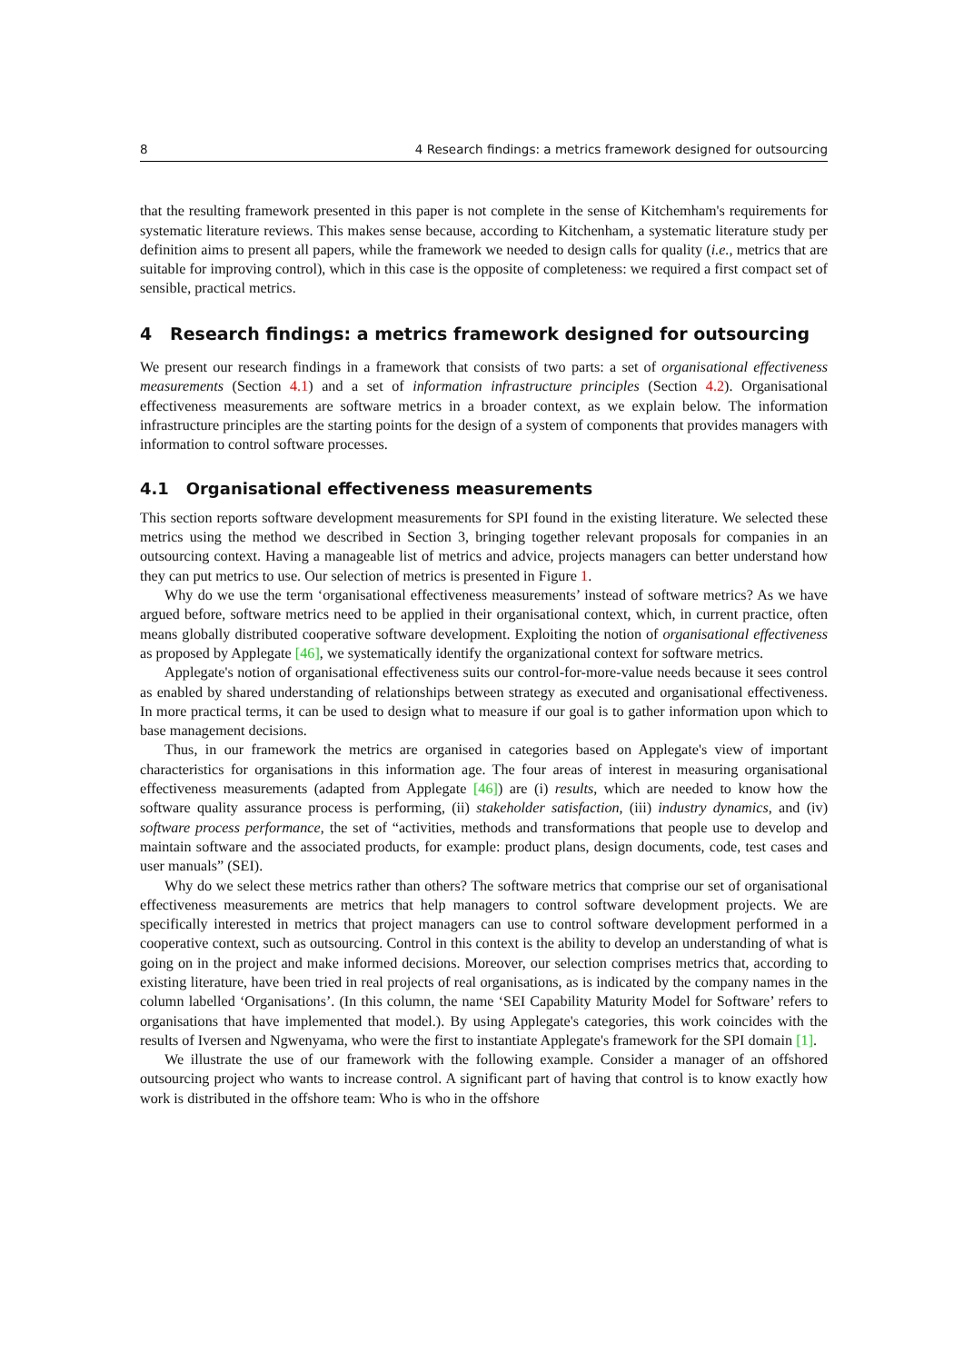8 4 Research findings: a metrics framework designed for outsourcing
that the resulting framework presented in this paper is not complete in the sense of Kitchemham's requirements for systematic literature reviews. This makes sense because, according to Kitchenham, a systematic literature study per definition aims to present all papers, while the framework we needed to design calls for quality (i.e., metrics that are suitable for improving control), which in this case is the opposite of completeness: we required a first compact set of sensible, practical metrics.
4 Research findings: a metrics framework designed for outsourcing
We present our research findings in a framework that consists of two parts: a set of organisational effectiveness measurements (Section 4.1) and a set of information infrastructure principles (Section 4.2). Organisational effectiveness measurements are software metrics in a broader context, as we explain below. The information infrastructure principles are the starting points for the design of a system of components that provides managers with information to control software processes.
4.1 Organisational effectiveness measurements
This section reports software development measurements for SPI found in the existing literature. We selected these metrics using the method we described in Section 3, bringing together relevant proposals for companies in an outsourcing context. Having a manageable list of metrics and advice, projects managers can better understand how they can put metrics to use. Our selection of metrics is presented in Figure 1.
Why do we use the term ‘organisational effectiveness measurements’ instead of software metrics? As we have argued before, software metrics need to be applied in their organisational context, which, in current practice, often means globally distributed cooperative software development. Exploiting the notion of organisational effectiveness as proposed by Applegate [46], we systematically identify the organizational context for software metrics.
Applegate's notion of organisational effectiveness suits our control-for-more-value needs because it sees control as enabled by shared understanding of relationships between strategy as executed and organisational effectiveness. In more practical terms, it can be used to design what to measure if our goal is to gather information upon which to base management decisions.
Thus, in our framework the metrics are organised in categories based on Applegate's view of important characteristics for organisations in this information age. The four areas of interest in measuring organisational effectiveness measurements (adapted from Applegate [46]) are (i) results, which are needed to know how the software quality assurance process is performing, (ii) stakeholder satisfaction, (iii) industry dynamics, and (iv) software process performance, the set of “activities, methods and transformations that people use to develop and maintain software and the associated products, for example: product plans, design documents, code, test cases and user manuals” (SEI).
Why do we select these metrics rather than others? The software metrics that comprise our set of organisational effectiveness measurements are metrics that help managers to control software development projects. We are specifically interested in metrics that project managers can use to control software development performed in a cooperative context, such as outsourcing. Control in this context is the ability to develop an understanding of what is going on in the project and make informed decisions. Moreover, our selection comprises metrics that, according to existing literature, have been tried in real projects of real organisations, as is indicated by the company names in the column labelled ‘Organisations’. (In this column, the name ‘SEI Capability Maturity Model for Software’ refers to organisations that have implemented that model.). By using Applegate's categories, this work coincides with the results of Iversen and Ngwenyama, who were the first to instantiate Applegate's framework for the SPI domain [1].
We illustrate the use of our framework with the following example. Consider a manager of an offshored outsourcing project who wants to increase control. A significant part of having that control is to know exactly how work is distributed in the offshore team: Who is who in the offshore